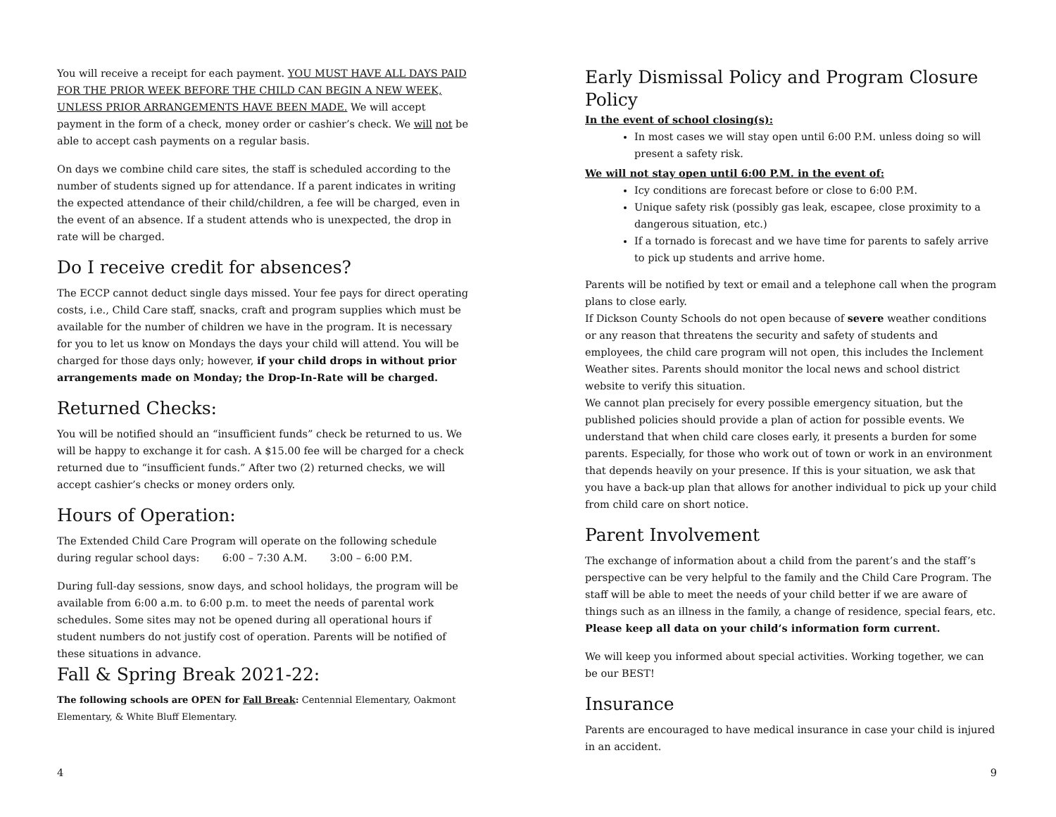You will receive a receipt for each payment. YOU MUST HAVE ALL DAYS PAID FOR THE PRIOR WEEK BEFORE THE CHILD CAN BEGIN A NEW WEEK, UNLESS PRIOR ARRANGEMENTS HAVE BEEN MADE. We will accept payment in the form of a check, money order or cashier’s check. We will not be able to accept cash payments on a regular basis.
On days we combine child care sites, the staff is scheduled according to the number of students signed up for attendance. If a parent indicates in writing the expected attendance of their child/children, a fee will be charged, even in the event of an absence. If a student attends who is unexpected, the drop in rate will be charged.
Do I receive credit for absences?
The ECCP cannot deduct single days missed. Your fee pays for direct operating costs, i.e., Child Care staff, snacks, craft and program supplies which must be available for the number of children we have in the program. It is necessary for you to let us know on Mondays the days your child will attend. You will be charged for those days only; however, if your child drops in without prior arrangements made on Monday; the Drop-In-Rate will be charged.
Returned Checks:
You will be notified should an “insufficient funds” check be returned to us. We will be happy to exchange it for cash. A $15.00 fee will be charged for a check returned due to “insufficient funds.” After two (2) returned checks, we will accept cashier’s checks or money orders only.
Hours of Operation:
The Extended Child Care Program will operate on the following schedule during regular school days: 6:00 – 7:30 A.M. 3:00 – 6:00 P.M.
During full-day sessions, snow days, and school holidays, the program will be available from 6:00 a.m. to 6:00 p.m. to meet the needs of parental work schedules. Some sites may not be opened during all operational hours if student numbers do not justify cost of operation. Parents will be notified of these situations in advance.
Fall & Spring Break 2021-22:
The following schools are OPEN for Fall Break: Centennial Elementary, Oakmont Elementary, & White Bluff Elementary.
4
Early Dismissal Policy and Program Closure Policy
In the event of school closing(s):
In most cases we will stay open until 6:00 P.M. unless doing so will present a safety risk.
We will not stay open until 6:00 P.M. in the event of:
Icy conditions are forecast before or close to 6:00 P.M.
Unique safety risk (possibly gas leak, escapee, close proximity to a dangerous situation, etc.)
If a tornado is forecast and we have time for parents to safely arrive to pick up students and arrive home.
Parents will be notified by text or email and a telephone call when the program plans to close early.
If Dickson County Schools do not open because of severe weather conditions or any reason that threatens the security and safety of students and employees, the child care program will not open, this includes the Inclement Weather sites. Parents should monitor the local news and school district website to verify this situation.
We cannot plan precisely for every possible emergency situation, but the published policies should provide a plan of action for possible events. We understand that when child care closes early, it presents a burden for some parents. Especially, for those who work out of town or work in an environment that depends heavily on your presence. If this is your situation, we ask that you have a back-up plan that allows for another individual to pick up your child from child care on short notice.
Parent Involvement
The exchange of information about a child from the parent’s and the staff’s perspective can be very helpful to the family and the Child Care Program. The staff will be able to meet the needs of your child better if we are aware of things such as an illness in the family, a change of residence, special fears, etc. Please keep all data on your child’s information form current.
We will keep you informed about special activities. Working together, we can be our BEST!
Insurance
Parents are encouraged to have medical insurance in case your child is injured in an accident.
9